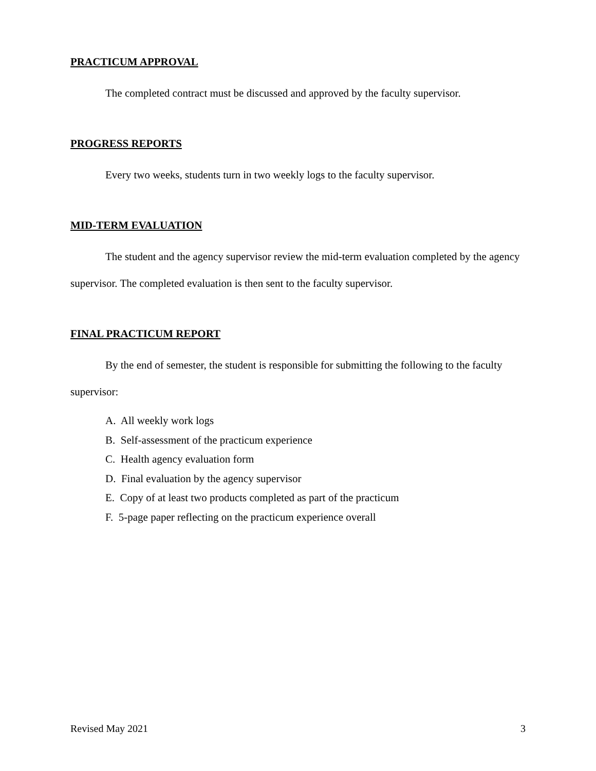PRACTICUM APPROVAL
The completed contract must be discussed and approved by the faculty supervisor.
PROGRESS REPORTS
Every two weeks, students turn in two weekly logs to the faculty supervisor.
MID-TERM EVALUATION
The student and the agency supervisor review the mid-term evaluation completed by the agency supervisor. The completed evaluation is then sent to the faculty supervisor.
FINAL PRACTICUM REPORT
By the end of semester, the student is responsible for submitting the following to the faculty supervisor:
A. All weekly work logs
B. Self-assessment of the practicum experience
C. Health agency evaluation form
D. Final evaluation by the agency supervisor
E. Copy of at least two products completed as part of the practicum
F. 5-page paper reflecting on the practicum experience overall
Revised May 2021 3